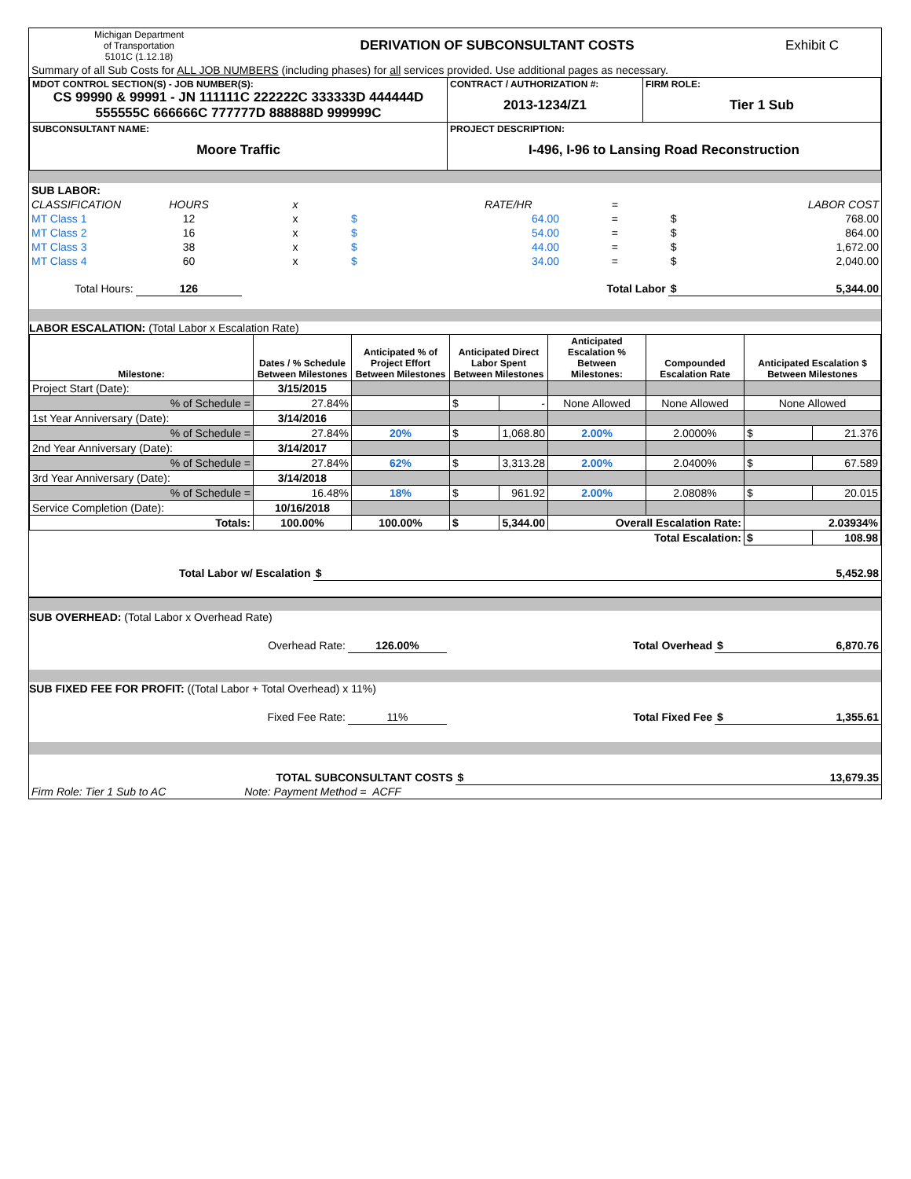| Michigan Department of Transportation 5101C (1.12.18) | DERIVATION OF SUBCONSULTANT COSTS | Exhibit C |
| Summary of all Sub Costs for ALL JOB NUMBERS (including phases) for all services provided. Use additional pages as necessary. | | |
| MDOT CONTROL SECTION(S) - JOB NUMBER(S): CS 99990 & 99991 - JN 111111C 222222C 333333D 444444D 555555C 666666C 777777D 888888D 999999C | CONTRACT / AUTHORIZATION #: 2013-1234/Z1 | FIRM ROLE: Tier 1 Sub |
| SUBCONSULTANT NAME: Moore Traffic | PROJECT DESCRIPTION: I-496, I-96 to Lansing Road Reconstruction | |
| SUB LABOR: | | | | | | | |
| CLASSIFICATION | HOURS | x | | RATE/HR | = | | LABOR COST |
| MT Class 1 | 12 | x | $ | 64.00 | = | $ | 768.00 |
| MT Class 2 | 16 | x | $ | 54.00 | = | $ | 864.00 |
| MT Class 3 | 38 | x | $ | 44.00 | = | $ | 1,672.00 |
| MT Class 4 | 60 | x | $ | 34.00 | = | $ | 2,040.00 |
| Total Hours: | 126 | | | | Total Labor | $ | 5,344.00 |
LABOR ESCALATION: (Total Labor x Escalation Rate)
| Milestone: | Dates / % Schedule Between Milestones | Anticipated % of Project Effort Between Milestones | Anticipated Direct Labor Spent Between Milestones | | Anticipated Escalation % Between Milestones: | Compounded Escalation Rate | Anticipated Escalation $ Between Milestones | |
| Project Start (Date): | 3/15/2015 | | | | | | | |
| % of Schedule = | 27.84% | | $ | - | None Allowed | None Allowed | None Allowed | |
| 1st Year Anniversary (Date): | 3/14/2016 | | | | | | | |
| % of Schedule = | 27.84% | 20% | $ | 1,068.80 | 2.00% | 2.0000% | $ | 21.376 |
| 2nd Year Anniversary (Date): | 3/14/2017 | | | | | | | |
| % of Schedule = | 27.84% | 62% | $ | 3,313.28 | 2.00% | 2.0400% | $ | 67.589 |
| 3rd Year Anniversary (Date): | 3/14/2018 | | | | | | | |
| % of Schedule = | 16.48% | 18% | $ | 961.92 | 2.00% | 2.0808% | $ | 20.015 |
| Service Completion (Date): | 10/16/2018 | | | | | | | |
| Totals: | 100.00% | 100.00% | $ | 5,344.00 | Overall Escalation Rate: | | 2.03934% | |
| Total Escalation: | | | | | | | $ | 108.98 |
| Total Labor w/ Escalation | $ | 5,452.98 |
SUB OVERHEAD: (Total Labor x Overhead Rate)
| Overhead Rate: | 126.00% | Total Overhead | $ | 6,870.76 |
SUB FIXED FEE FOR PROFIT: ((Total Labor + Total Overhead) x 11%)
| Fixed Fee Rate: | 11% | Total Fixed Fee | $ | 1,355.61 |
| TOTAL SUBCONSULTANT COSTS | | $ | 13,679.35 |
| Firm Role: Tier 1 Sub to AC | Note: Payment Method = ACFF | | |